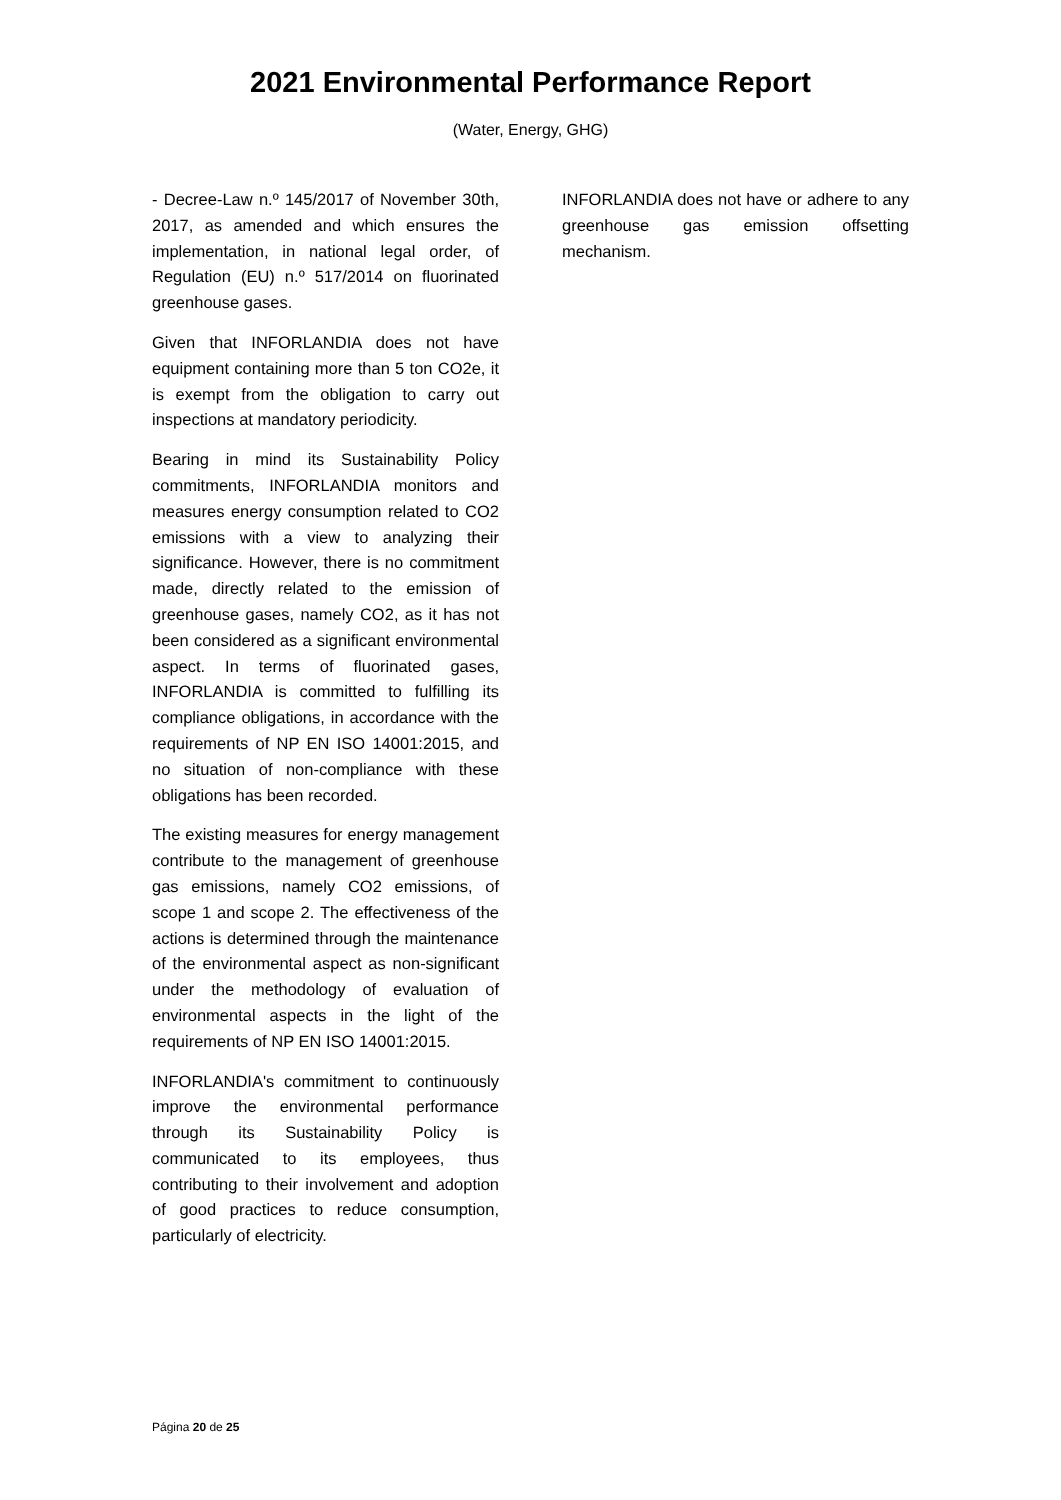2021 Environmental Performance Report
(Water, Energy, GHG)
- Decree-Law n.º 145/2017 of November 30th, 2017, as amended and which ensures the implementation, in national legal order, of Regulation (EU) n.º 517/2014 on fluorinated greenhouse gases.
Given that INFORLANDIA does not have equipment containing more than 5 ton CO2e, it is exempt from the obligation to carry out inspections at mandatory periodicity.
Bearing in mind its Sustainability Policy commitments, INFORLANDIA monitors and measures energy consumption related to CO2 emissions with a view to analyzing their significance. However, there is no commitment made, directly related to the emission of greenhouse gases, namely CO2, as it has not been considered as a significant environmental aspect. In terms of fluorinated gases, INFORLANDIA is committed to fulfilling its compliance obligations, in accordance with the requirements of NP EN ISO 14001:2015, and no situation of non-compliance with these obligations has been recorded.
The existing measures for energy management contribute to the management of greenhouse gas emissions, namely CO2 emissions, of scope 1 and scope 2. The effectiveness of the actions is determined through the maintenance of the environmental aspect as non-significant under the methodology of evaluation of environmental aspects in the light of the requirements of NP EN ISO 14001:2015.
INFORLANDIA's commitment to continuously improve the environmental performance through its Sustainability Policy is communicated to its employees, thus contributing to their involvement and adoption of good practices to reduce consumption, particularly of electricity.
INFORLANDIA does not have or adhere to any greenhouse gas emission offsetting mechanism.
Página 20 de 25